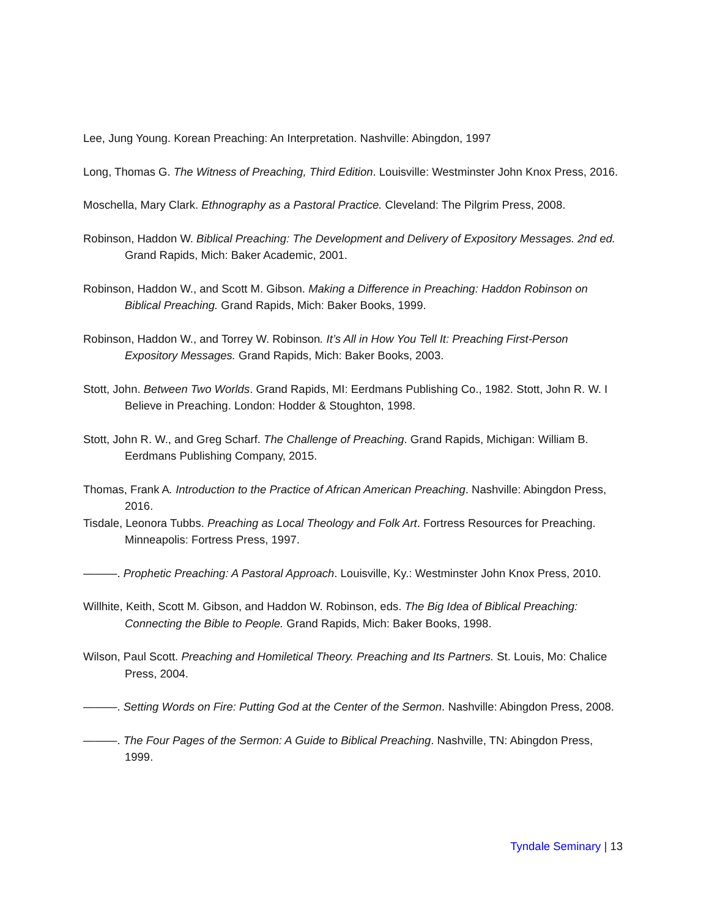Lee, Jung Young. Korean Preaching: An Interpretation. Nashville: Abingdon, 1997
Long, Thomas G. The Witness of Preaching, Third Edition. Louisville: Westminster John Knox Press, 2016.
Moschella, Mary Clark. Ethnography as a Pastoral Practice. Cleveland: The Pilgrim Press, 2008.
Robinson, Haddon W. Biblical Preaching: The Development and Delivery of Expository Messages. 2nd ed. Grand Rapids, Mich: Baker Academic, 2001.
Robinson, Haddon W., and Scott M. Gibson. Making a Difference in Preaching: Haddon Robinson on Biblical Preaching. Grand Rapids, Mich: Baker Books, 1999.
Robinson, Haddon W., and Torrey W. Robinson. It’s All in How You Tell It: Preaching First-Person Expository Messages. Grand Rapids, Mich: Baker Books, 2003.
Stott, John. Between Two Worlds. Grand Rapids, MI: Eerdmans Publishing Co., 1982. Stott, John R. W. I Believe in Preaching. London: Hodder & Stoughton, 1998.
Stott, John R. W., and Greg Scharf. The Challenge of Preaching. Grand Rapids, Michigan: William B. Eerdmans Publishing Company, 2015.
Thomas, Frank A. Introduction to the Practice of African American Preaching. Nashville: Abingdon Press, 2016.
Tisdale, Leonora Tubbs. Preaching as Local Theology and Folk Art. Fortress Resources for Preaching. Minneapolis: Fortress Press, 1997.
———. Prophetic Preaching: A Pastoral Approach. Louisville, Ky.: Westminster John Knox Press, 2010.
Willhite, Keith, Scott M. Gibson, and Haddon W. Robinson, eds. The Big Idea of Biblical Preaching: Connecting the Bible to People. Grand Rapids, Mich: Baker Books, 1998.
Wilson, Paul Scott. Preaching and Homiletical Theory. Preaching and Its Partners. St. Louis, Mo: Chalice Press, 2004.
———. Setting Words on Fire: Putting God at the Center of the Sermon. Nashville: Abingdon Press, 2008.
———. The Four Pages of the Sermon: A Guide to Biblical Preaching. Nashville, TN: Abingdon Press, 1999.
Tyndale Seminary | 13